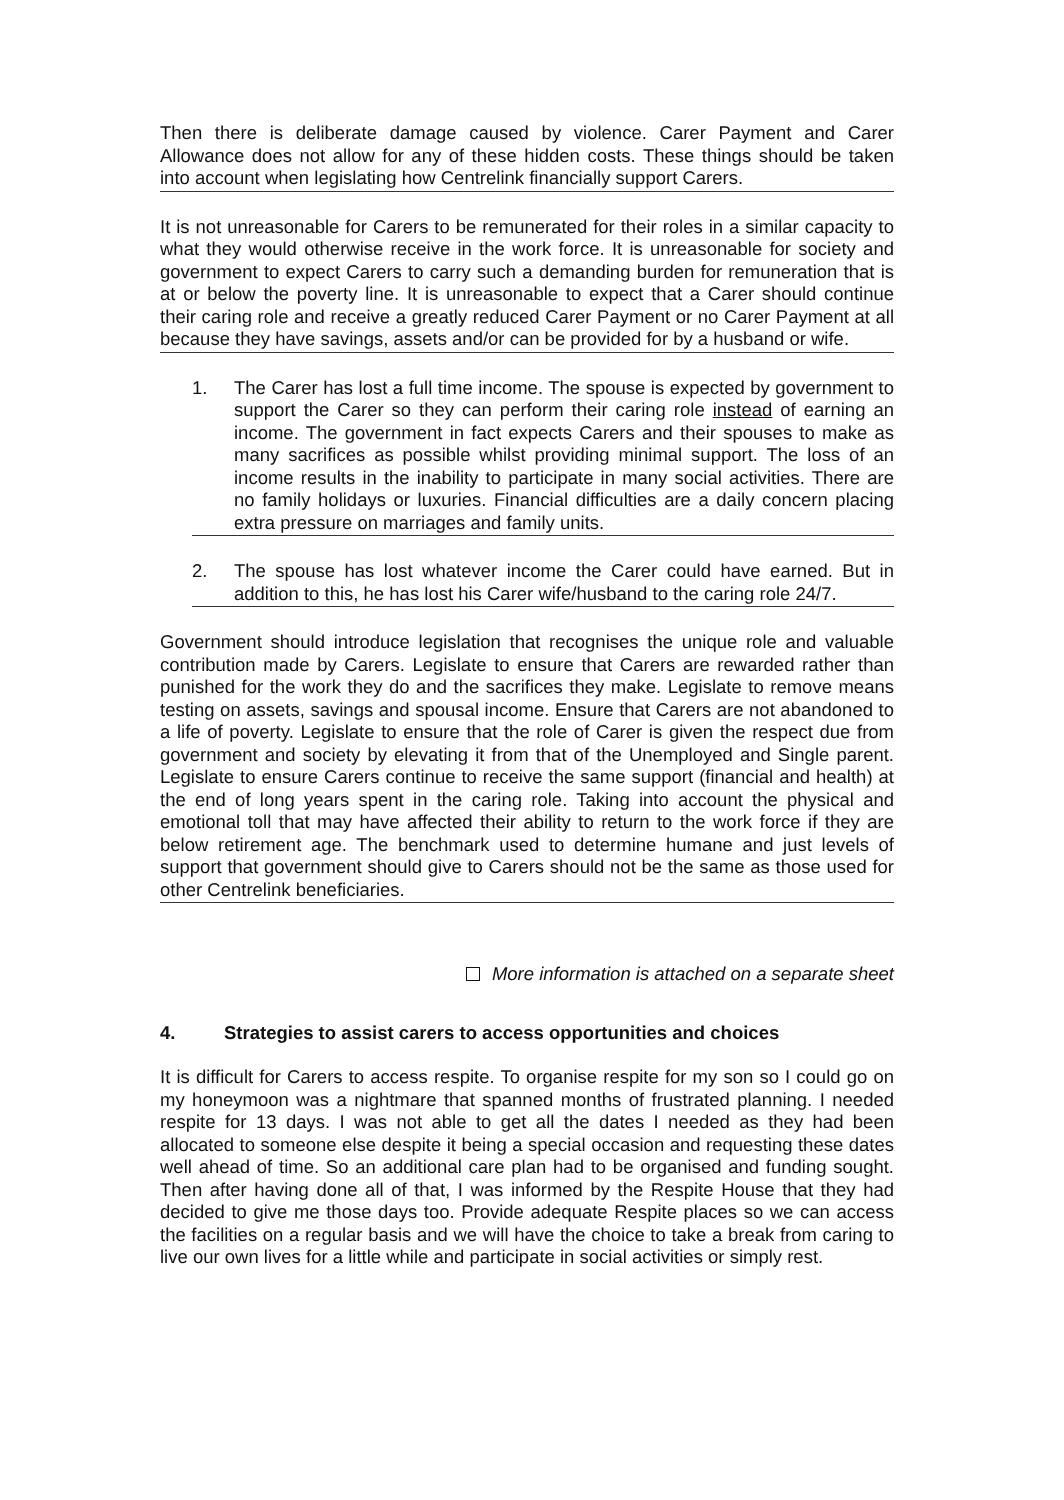Then there is deliberate damage caused by violence. Carer Payment and Carer Allowance does not allow for any of these hidden costs. These things should be taken into account when legislating how Centrelink financially support Carers.
It is not unreasonable for Carers to be remunerated for their roles in a similar capacity to what they would otherwise receive in the work force. It is unreasonable for society and government to expect Carers to carry such a demanding burden for remuneration that is at or below the poverty line. It is unreasonable to expect that a Carer should continue their caring role and receive a greatly reduced Carer Payment or no Carer Payment at all because they have savings, assets and/or can be provided for by a husband or wife.
1. The Carer has lost a full time income. The spouse is expected by government to support the Carer so they can perform their caring role instead of earning an income. The government in fact expects Carers and their spouses to make as many sacrifices as possible whilst providing minimal support. The loss of an income results in the inability to participate in many social activities. There are no family holidays or luxuries. Financial difficulties are a daily concern placing extra pressure on marriages and family units.
2. The spouse has lost whatever income the Carer could have earned. But in addition to this, he has lost his Carer wife/husband to the caring role 24/7.
Government should introduce legislation that recognises the unique role and valuable contribution made by Carers. Legislate to ensure that Carers are rewarded rather than punished for the work they do and the sacrifices they make. Legislate to remove means testing on assets, savings and spousal income. Ensure that Carers are not abandoned to a life of poverty. Legislate to ensure that the role of Carer is given the respect due from government and society by elevating it from that of the Unemployed and Single parent. Legislate to ensure Carers continue to receive the same support (financial and health) at the end of long years spent in the caring role. Taking into account the physical and emotional toll that may have affected their ability to return to the work force if they are below retirement age. The benchmark used to determine humane and just levels of support that government should give to Carers should not be the same as those used for other Centrelink beneficiaries.
More information is attached on a separate sheet
4. Strategies to assist carers to access opportunities and choices
It is difficult for Carers to access respite. To organise respite for my son so I could go on my honeymoon was a nightmare that spanned months of frustrated planning. I needed respite for 13 days. I was not able to get all the dates I needed as they had been allocated to someone else despite it being a special occasion and requesting these dates well ahead of time. So an additional care plan had to be organised and funding sought. Then after having done all of that, I was informed by the Respite House that they had decided to give me those days too. Provide adequate Respite places so we can access the facilities on a regular basis and we will have the choice to take a break from caring to live our own lives for a little while and participate in social activities or simply rest.